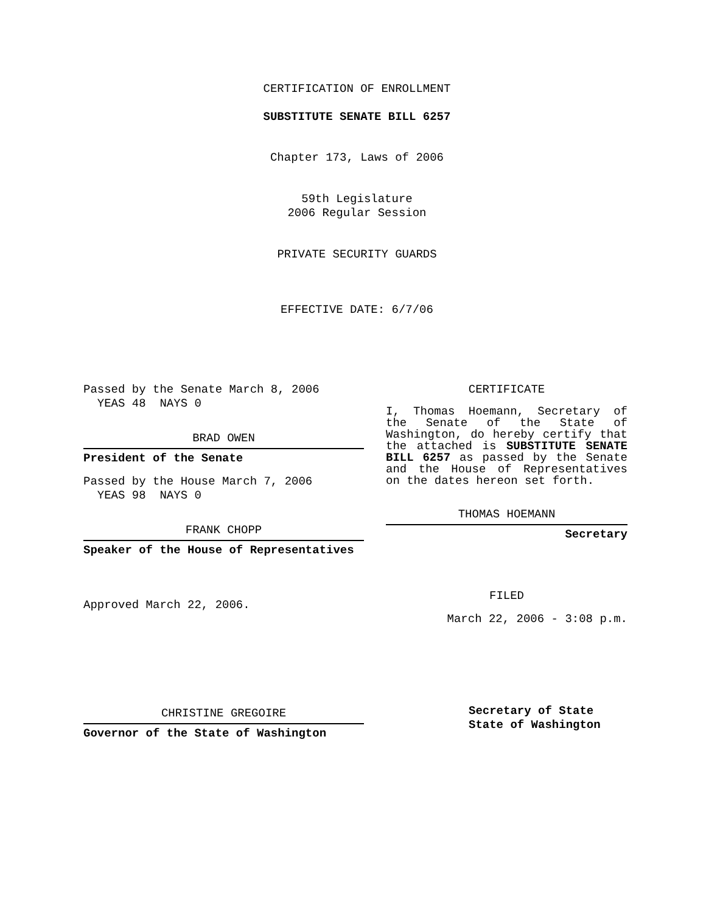CERTIFICATION OF ENROLLMENT
SUBSTITUTE SENATE BILL 6257
Chapter 173, Laws of 2006
59th Legislature
2006 Regular Session
PRIVATE SECURITY GUARDS
EFFECTIVE DATE: 6/7/06
Passed by the Senate March 8, 2006
YEAS 48 NAYS 0
BRAD OWEN
President of the Senate
Passed by the House March 7, 2006
YEAS 98 NAYS 0
FRANK CHOPP
Speaker of the House of Representatives
Approved March 22, 2006.
CHRISTINE GREGOIRE
Governor of the State of Washington
CERTIFICATE
I, Thomas Hoemann, Secretary of the Senate of the State of Washington, do hereby certify that the attached is SUBSTITUTE SENATE BILL 6257 as passed by the Senate and the House of Representatives on the dates hereon set forth.
THOMAS HOEMANN
Secretary
FILED
March 22, 2006 - 3:08 p.m.
Secretary of State
State of Washington